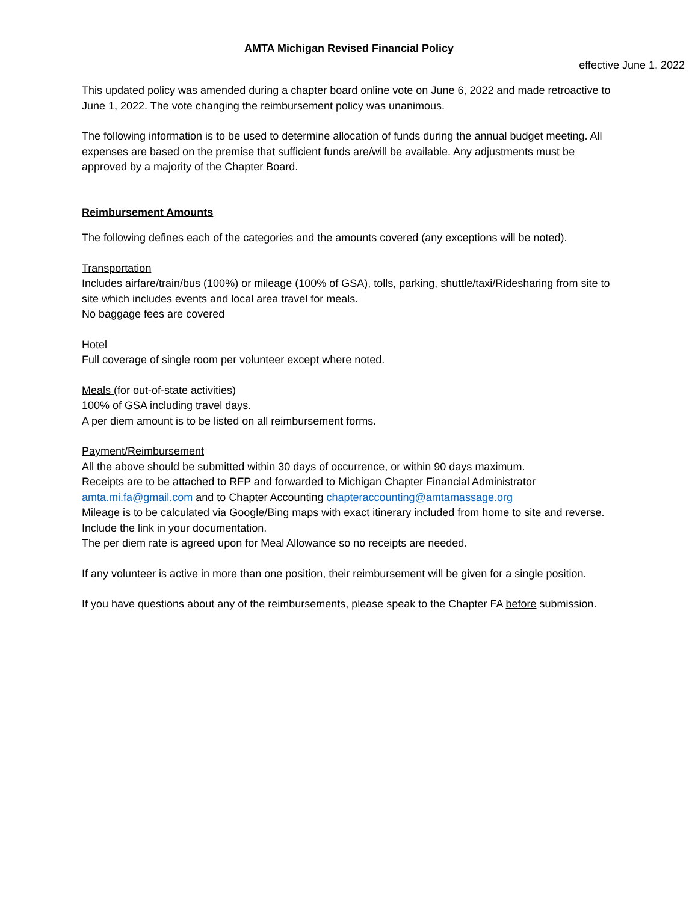AMTA Michigan Revised Financial Policy
effective June 1, 2022
This updated policy was amended during a chapter board online vote on June 6, 2022 and made retroactive to June 1, 2022. The vote changing the reimbursement policy was unanimous.
The following information is to be used to determine allocation of funds during the annual budget meeting. All expenses are based on the premise that sufficient funds are/will be available. Any adjustments must be approved by a majority of the Chapter Board.
Reimbursement Amounts
The following defines each of the categories and the amounts covered (any exceptions will be noted).
Transportation
Includes airfare/train/bus (100%) or mileage (100% of GSA), tolls, parking, shuttle/taxi/Ridesharing from site to site which includes events and local area travel for meals.
No baggage fees are covered
Hotel
Full coverage of single room per volunteer except where noted.
Meals (for out-of-state activities)
100% of GSA including travel days.
A per diem amount is to be listed on all reimbursement forms.
Payment/Reimbursement
All the above should be submitted within 30 days of occurrence, or within 90 days maximum.
Receipts are to be attached to RFP and forwarded to Michigan Chapter Financial Administrator amta.mi.fa@gmail.com and to Chapter Accounting chapteraccounting@amtamassage.org
Mileage is to be calculated via Google/Bing maps with exact itinerary included from home to site and reverse. Include the link in your documentation.
The per diem rate is agreed upon for Meal Allowance so no receipts are needed.
If any volunteer is active in more than one position, their reimbursement will be given for a single position.
If you have questions about any of the reimbursements, please speak to the Chapter FA before submission.